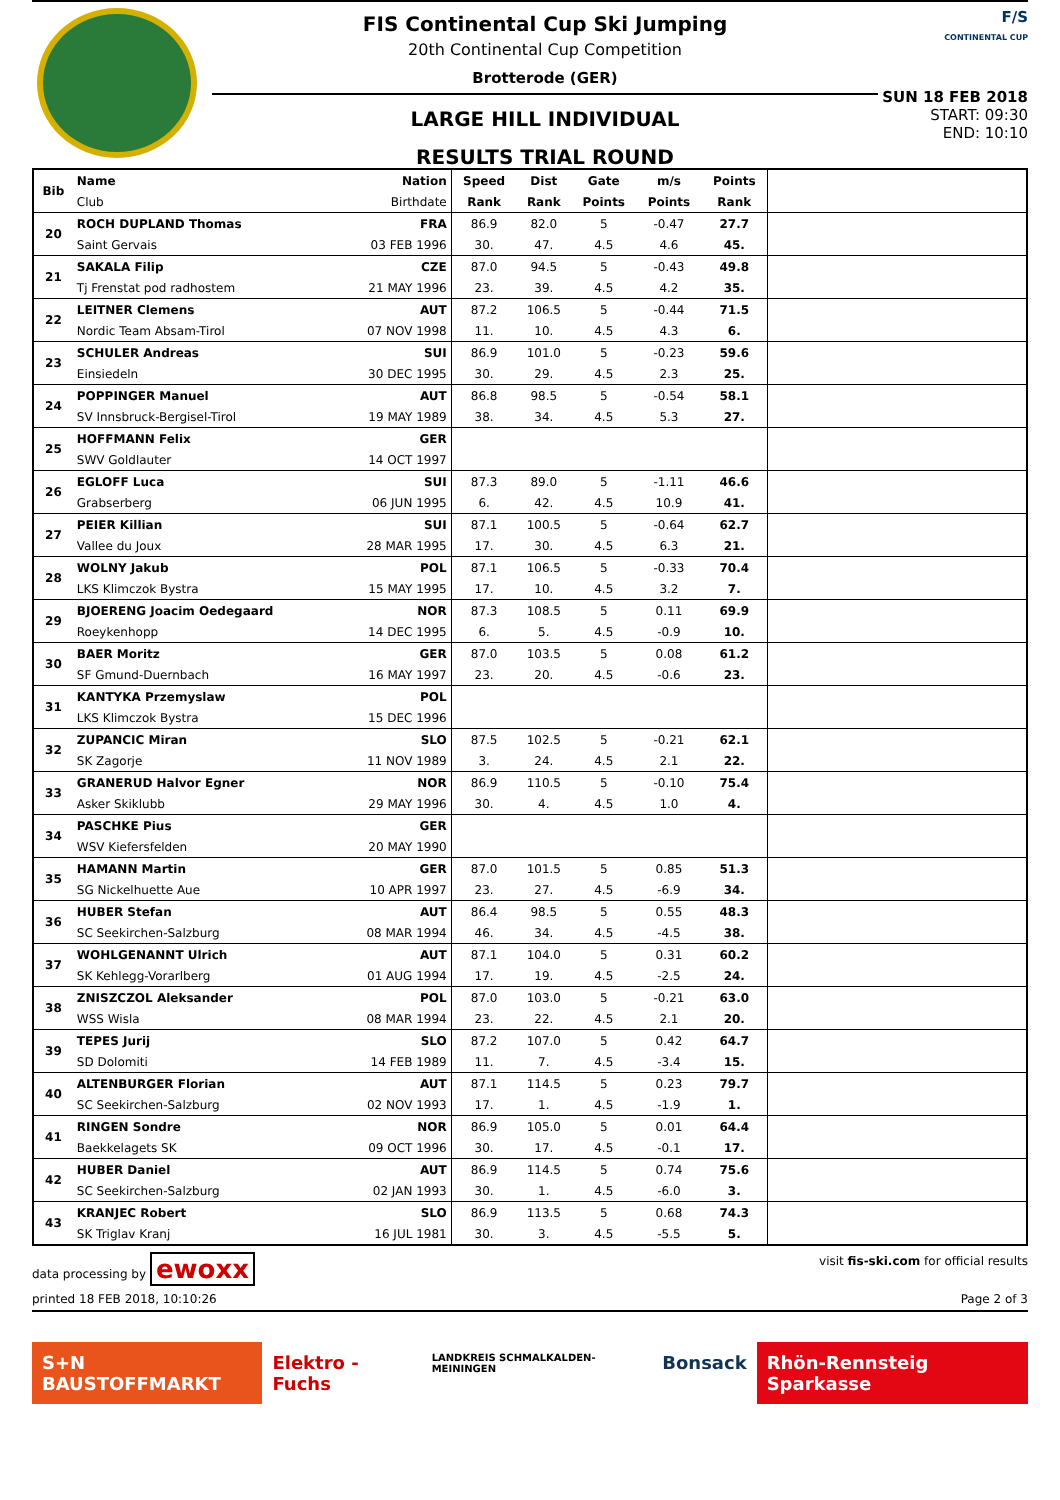FIS Continental Cup Ski Jumping
20th Continental Cup Competition
Brotterode (GER)
LARGE HILL INDIVIDUAL
RESULTS TRIAL ROUND
F/S
CONTINENTAL CUP
SUN 18 FEB 2018
START: 09:30
END: 10:10
| Bib | Name | Nation | Speed | Dist | Gate | m/s | Points | |
| --- | --- | --- | --- | --- | --- | --- | --- | --- |
| | Club | Birthdate | Rank | Rank | Points | Points | Rank | |
| 20 | ROCH DUPLAND Thomas | FRA | 86.9 | 82.0 | 5 | -0.47 | 27.7 | |
| | Saint Gervais | 03 FEB 1996 | 30. | 47. | 4.5 | 4.6 | 45. | |
| 21 | SAKALA Filip | CZE | 87.0 | 94.5 | 5 | -0.43 | 49.8 | |
| | Tj Frenstat pod radhostem | 21 MAY 1996 | 23. | 39. | 4.5 | 4.2 | 35. | |
| 22 | LEITNER Clemens | AUT | 87.2 | 106.5 | 5 | -0.44 | 71.5 | |
| | Nordic Team Absam-Tirol | 07 NOV 1998 | 11. | 10. | 4.5 | 4.3 | 6. | |
| 23 | SCHULER Andreas | SUI | 86.9 | 101.0 | 5 | -0.23 | 59.6 | |
| | Einsiedeln | 30 DEC 1995 | 30. | 29. | 4.5 | 2.3 | 25. | |
| 24 | POPPINGER Manuel | AUT | 86.8 | 98.5 | 5 | -0.54 | 58.1 | |
| | SV Innsbruck-Bergisel-Tirol | 19 MAY 1989 | 38. | 34. | 4.5 | 5.3 | 27. | |
| 25 | HOFFMANN Felix | GER | | | | | | |
| | SWV Goldlauter | 14 OCT 1997 | | | | | | |
| 26 | EGLOFF Luca | SUI | 87.3 | 89.0 | 5 | -1.11 | 46.6 | |
| | Grabserberg | 06 JUN 1995 | 6. | 42. | 4.5 | 10.9 | 41. | |
| 27 | PEIER Killian | SUI | 87.1 | 100.5 | 5 | -0.64 | 62.7 | |
| | Vallee du Joux | 28 MAR 1995 | 17. | 30. | 4.5 | 6.3 | 21. | |
| 28 | WOLNY Jakub | POL | 87.1 | 106.5 | 5 | -0.33 | 70.4 | |
| | LKS Klimczok Bystra | 15 MAY 1995 | 17. | 10. | 4.5 | 3.2 | 7. | |
| 29 | BJOERENG Joacim Oedegaard | NOR | 87.3 | 108.5 | 5 | 0.11 | 69.9 | |
| | Roeykenhopp | 14 DEC 1995 | 6. | 5. | 4.5 | -0.9 | 10. | |
| 30 | BAER Moritz | GER | 87.0 | 103.5 | 5 | 0.08 | 61.2 | |
| | SF Gmund-Duernbach | 16 MAY 1997 | 23. | 20. | 4.5 | -0.6 | 23. | |
| 31 | KANTYKA Przemyslaw | POL | | | | | | |
| | LKS Klimczok Bystra | 15 DEC 1996 | | | | | | |
| 32 | ZUPANCIC Miran | SLO | 87.5 | 102.5 | 5 | -0.21 | 62.1 | |
| | SK Zagorje | 11 NOV 1989 | 3. | 24. | 4.5 | 2.1 | 22. | |
| 33 | GRANERUD Halvor Egner | NOR | 86.9 | 110.5 | 5 | -0.10 | 75.4 | |
| | Asker Skiklubb | 29 MAY 1996 | 30. | 4. | 4.5 | 1.0 | 4. | |
| 34 | PASCHKE Pius | GER | | | | | | |
| | WSV Kiefersfelden | 20 MAY 1990 | | | | | | |
| 35 | HAMANN Martin | GER | 87.0 | 101.5 | 5 | 0.85 | 51.3 | |
| | SG Nickelhuette Aue | 10 APR 1997 | 23. | 27. | 4.5 | -6.9 | 34. | |
| 36 | HUBER Stefan | AUT | 86.4 | 98.5 | 5 | 0.55 | 48.3 | |
| | SC Seekirchen-Salzburg | 08 MAR 1994 | 46. | 34. | 4.5 | -4.5 | 38. | |
| 37 | WOHLGENANNT Ulrich | AUT | 87.1 | 104.0 | 5 | 0.31 | 60.2 | |
| | SK Kehlegg-Vorarlberg | 01 AUG 1994 | 17. | 19. | 4.5 | -2.5 | 24. | |
| 38 | ZNISZCZOL Aleksander | POL | 87.0 | 103.0 | 5 | -0.21 | 63.0 | |
| | WSS Wisla | 08 MAR 1994 | 23. | 22. | 4.5 | 2.1 | 20. | |
| 39 | TEPES Jurij | SLO | 87.2 | 107.0 | 5 | 0.42 | 64.7 | |
| | SD Dolomiti | 14 FEB 1989 | 11. | 7. | 4.5 | -3.4 | 15. | |
| 40 | ALTENBURGER Florian | AUT | 87.1 | 114.5 | 5 | 0.23 | 79.7 | |
| | SC Seekirchen-Salzburg | 02 NOV 1993 | 17. | 1. | 4.5 | -1.9 | 1. | |
| 41 | RINGEN Sondre | NOR | 86.9 | 105.0 | 5 | 0.01 | 64.4 | |
| | Baekkelagets SK | 09 OCT 1996 | 30. | 17. | 4.5 | -0.1 | 17. | |
| 42 | HUBER Daniel | AUT | 86.9 | 114.5 | 5 | 0.74 | 75.6 | |
| | SC Seekirchen-Salzburg | 02 JAN 1993 | 30. | 1. | 4.5 | -6.0 | 3. | |
| 43 | KRANJEC Robert | SLO | 86.9 | 113.5 | 5 | 0.68 | 74.3 | |
| | SK Triglav Kranj | 16 JUL 1981 | 30. | 3. | 4.5 | -5.5 | 5. | |
data processing by ewoxx visit fis-ski.com for official results
printed 18 FEB 2018, 10:10:26 Page 2 of 3
S+N BAUSTOFFMARKT Elektro - Fuchs
LANDKREIS SCHMALKALDEN-MEININGEN
Bonsack Rhön-Rennsteig Sparkasse